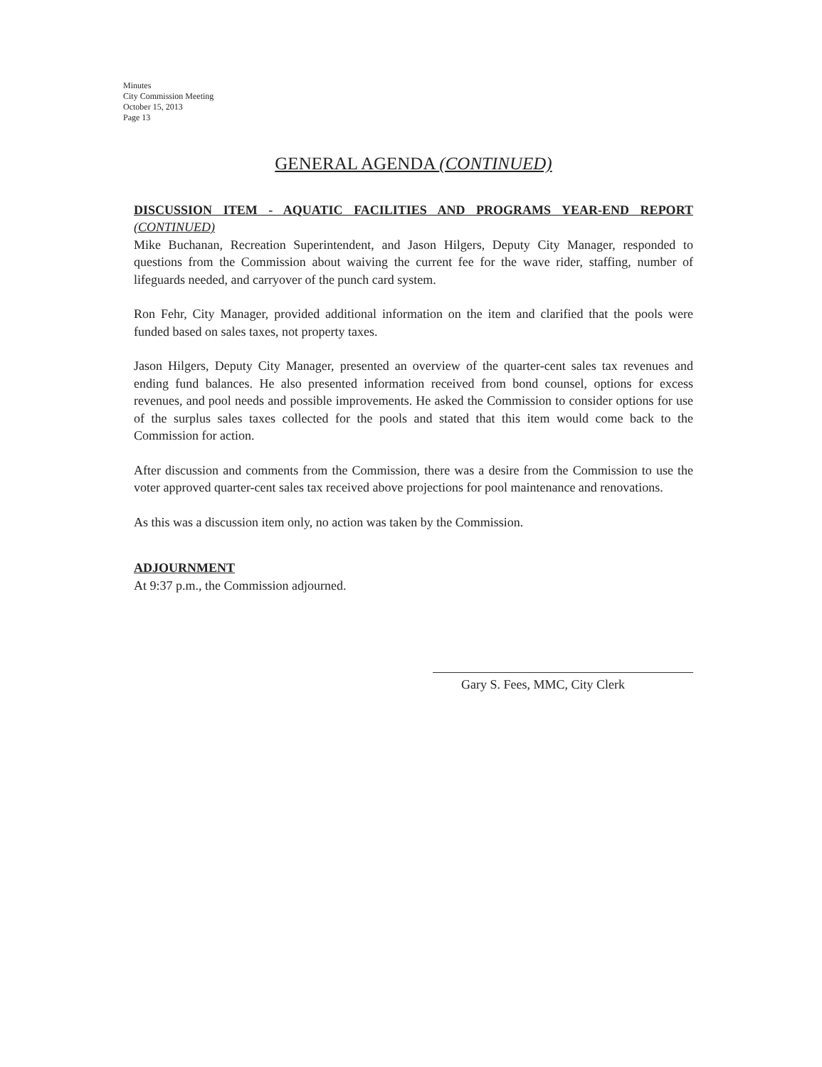Minutes
City Commission Meeting
October 15, 2013
Page 13
GENERAL AGENDA (CONTINUED)
DISCUSSION ITEM - AQUATIC FACILITIES AND PROGRAMS YEAR-END REPORT (CONTINUED)
Mike Buchanan, Recreation Superintendent, and Jason Hilgers, Deputy City Manager, responded to questions from the Commission about waiving the current fee for the wave rider, staffing, number of lifeguards needed, and carryover of the punch card system.
Ron Fehr, City Manager, provided additional information on the item and clarified that the pools were funded based on sales taxes, not property taxes.
Jason Hilgers, Deputy City Manager, presented an overview of the quarter-cent sales tax revenues and ending fund balances. He also presented information received from bond counsel, options for excess revenues, and pool needs and possible improvements. He asked the Commission to consider options for use of the surplus sales taxes collected for the pools and stated that this item would come back to the Commission for action.
After discussion and comments from the Commission, there was a desire from the Commission to use the voter approved quarter-cent sales tax received above projections for pool maintenance and renovations.
As this was a discussion item only, no action was taken by the Commission.
ADJOURNMENT
At 9:37 p.m., the Commission adjourned.
Gary S. Fees, MMC, City Clerk